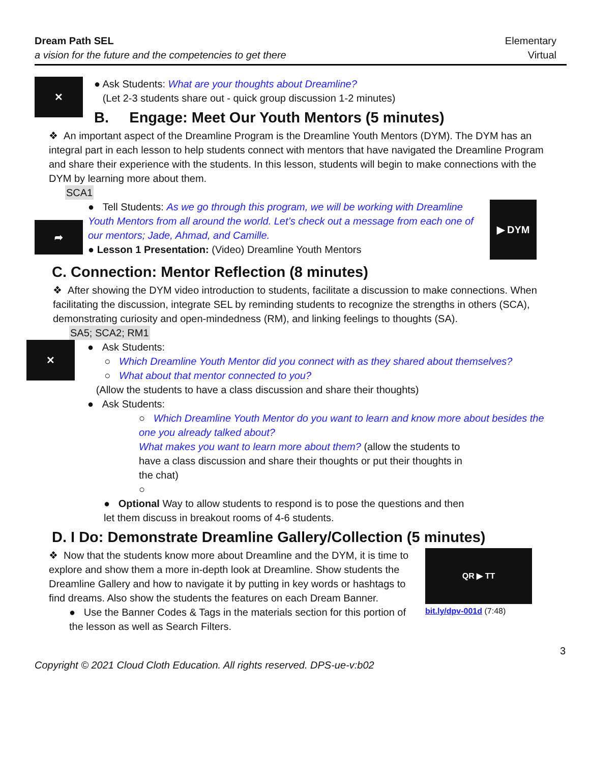Dream Path SEL
a vision for the future and the competencies to get there
Elementary
Virtual
✕
● Ask Students: What are your thoughts about Dreamline?
(Let 2-3 students share out - quick group discussion 1-2 minutes)
B. Engage: Meet Our Youth Mentors (5 minutes)
❖ An important aspect of the Dreamline Program is the Dreamline Youth Mentors (DYM). The DYM has an integral part in each lesson to help students connect with mentors that have navigated the Dreamline Program and share their experience with the students. In this lesson, students will begin to make connections with the DYM by learning more about them.
SCA1
➦
● Tell Students: As we go through this program, we will be working with Dreamline Youth Mentors from all around the world. Let’s check out a message from each one of our mentors; Jade, Ahmad, and Camille.
● Lesson 1 Presentation: (Video) Dreamline Youth Mentors
▶ DYM
C. Connection: Mentor Reflection (8 minutes)
❖ After showing the DYM video introduction to students, facilitate a discussion to make connections. When facilitating the discussion, integrate SEL by reminding students to recognize the strengths in others (SCA), demonstrating curiosity and open-mindedness (RM), and linking feelings to thoughts (SA).
SA5; SCA2; RM1
✕
● Ask Students:
○ Which Dreamline Youth Mentor did you connect with as they shared about themselves?
○ What about that mentor connected to you?
(Allow the students to have a class discussion and share their thoughts)
● Ask Students:
○ Which Dreamline Youth Mentor do you want to learn and know more about besides the one you already talked about?
What makes you want to learn more about them? (allow the students to have a class discussion and share their thoughts or put their thoughts in the chat)
○
● Optional Way to allow students to respond is to pose the questions and then let them discuss in breakout rooms of 4-6 students.
D. I Do: Demonstrate Dreamline Gallery/Collection (5 minutes)
❖ Now that the students know more about Dreamline and the DYM, it is time to explore and show them a more in-depth look at Dreamline. Show students the Dreamline Gallery and how to navigate it by putting in key words or hashtags to find dreams. Also show the students the features on each Dream Banner.
● Use the Banner Codes & Tags in the materials section for this portion of the lesson as well as Search Filters.
QR ▶ TT
bit.ly/dpv-001d (7:48)
3
Copyright © 2021 Cloud Cloth Education. All rights reserved. DPS-ue-v:b02